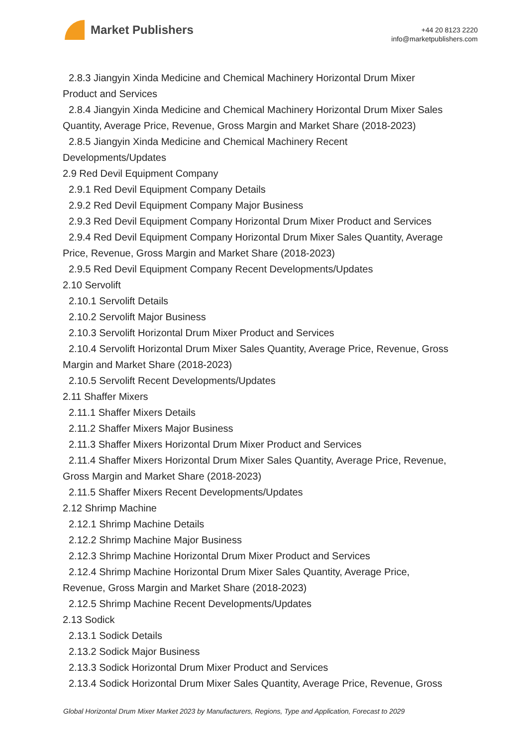Market Publishers
+44 20 8123 2220
info@marketpublishers.com
2.8.3 Jiangyin Xinda Medicine and Chemical Machinery Horizontal Drum Mixer
Product and Services
2.8.4 Jiangyin Xinda Medicine and Chemical Machinery Horizontal Drum Mixer Sales
Quantity, Average Price, Revenue, Gross Margin and Market Share (2018-2023)
2.8.5 Jiangyin Xinda Medicine and Chemical Machinery Recent
Developments/Updates
2.9 Red Devil Equipment Company
2.9.1 Red Devil Equipment Company Details
2.9.2 Red Devil Equipment Company Major Business
2.9.3 Red Devil Equipment Company Horizontal Drum Mixer Product and Services
2.9.4 Red Devil Equipment Company Horizontal Drum Mixer Sales Quantity, Average
Price, Revenue, Gross Margin and Market Share (2018-2023)
2.9.5 Red Devil Equipment Company Recent Developments/Updates
2.10 Servolift
2.10.1 Servolift Details
2.10.2 Servolift Major Business
2.10.3 Servolift Horizontal Drum Mixer Product and Services
2.10.4 Servolift Horizontal Drum Mixer Sales Quantity, Average Price, Revenue, Gross
Margin and Market Share (2018-2023)
2.10.5 Servolift Recent Developments/Updates
2.11 Shaffer Mixers
2.11.1 Shaffer Mixers Details
2.11.2 Shaffer Mixers Major Business
2.11.3 Shaffer Mixers Horizontal Drum Mixer Product and Services
2.11.4 Shaffer Mixers Horizontal Drum Mixer Sales Quantity, Average Price, Revenue,
Gross Margin and Market Share (2018-2023)
2.11.5 Shaffer Mixers Recent Developments/Updates
2.12 Shrimp Machine
2.12.1 Shrimp Machine Details
2.12.2 Shrimp Machine Major Business
2.12.3 Shrimp Machine Horizontal Drum Mixer Product and Services
2.12.4 Shrimp Machine Horizontal Drum Mixer Sales Quantity, Average Price,
Revenue, Gross Margin and Market Share (2018-2023)
2.12.5 Shrimp Machine Recent Developments/Updates
2.13 Sodick
2.13.1 Sodick Details
2.13.2 Sodick Major Business
2.13.3 Sodick Horizontal Drum Mixer Product and Services
2.13.4 Sodick Horizontal Drum Mixer Sales Quantity, Average Price, Revenue, Gross
Global Horizontal Drum Mixer Market 2023 by Manufacturers, Regions, Type and Application, Forecast to 2029